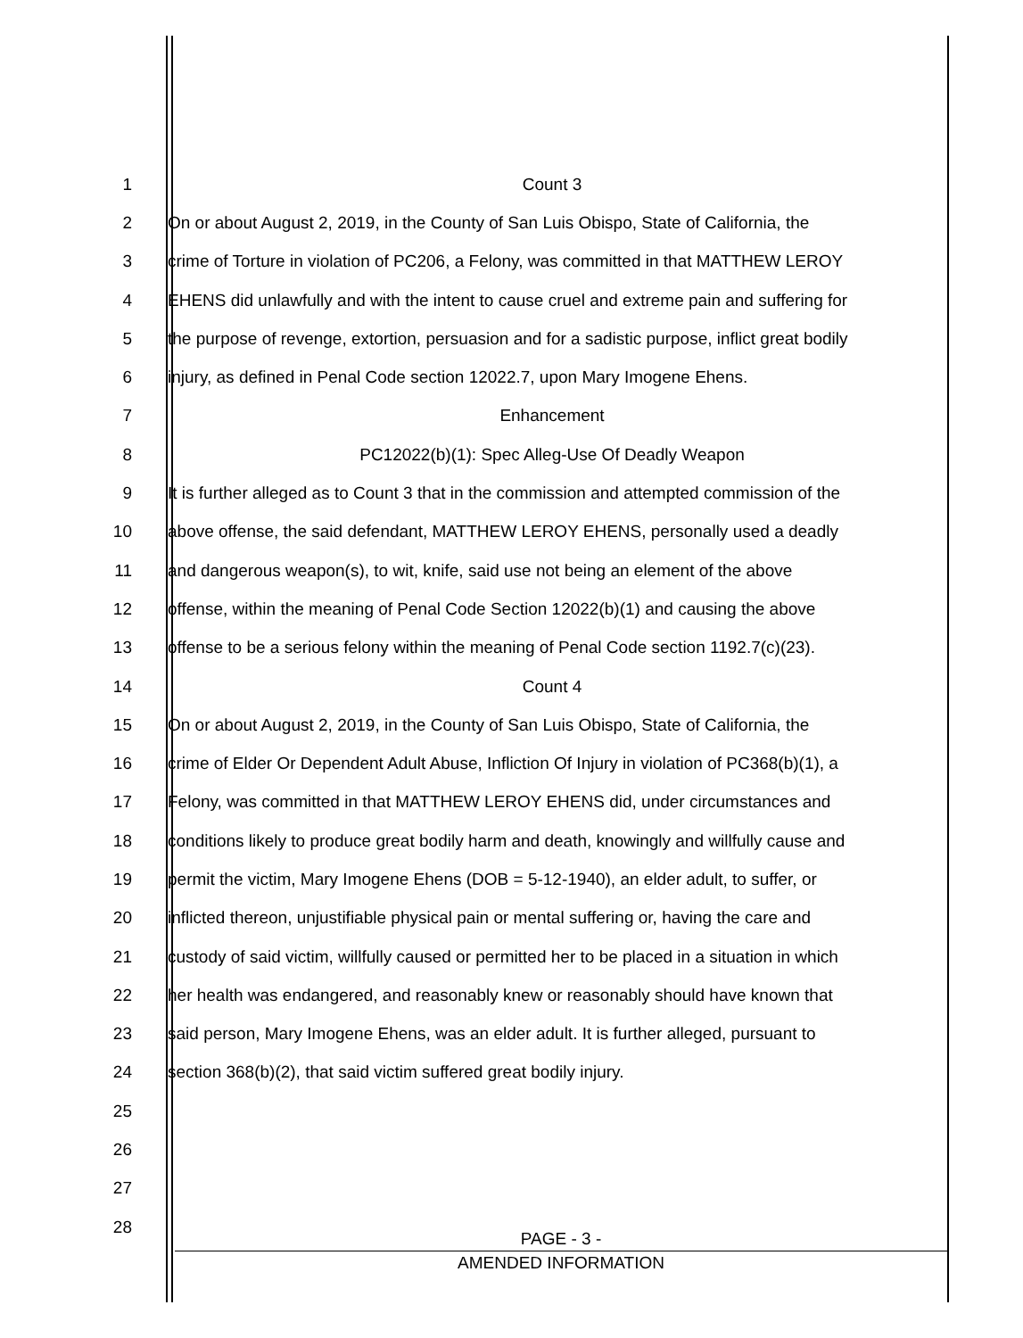1 Count 3
2 On or about August 2, 2019, in the County of San Luis Obispo, State of California, the
3 crime of Torture in violation of PC206, a Felony, was committed in that MATTHEW LEROY
4 EHENS did unlawfully and with the intent to cause cruel and extreme pain and suffering for
5 the purpose of revenge, extortion, persuasion and for a sadistic purpose, inflict great bodily
6 injury, as defined in Penal Code section 12022.7, upon Mary Imogene Ehens.
7 Enhancement
8 PC12022(b)(1): Spec Alleg-Use Of Deadly Weapon
9 It is further alleged as to Count 3 that in the commission and attempted commission of the
10 above offense, the said defendant, MATTHEW LEROY EHENS, personally used a deadly
11 and dangerous weapon(s), to wit, knife, said use not being an element of the above
12 offense, within the meaning of Penal Code Section 12022(b)(1) and causing the above
13 offense to be a serious felony within the meaning of Penal Code section 1192.7(c)(23).
14 Count 4
15 On or about August 2, 2019, in the County of San Luis Obispo, State of California, the
16 crime of Elder Or Dependent Adult Abuse, Infliction Of Injury in violation of PC368(b)(1), a
17 Felony, was committed in that MATTHEW LEROY EHENS did, under circumstances and
18 conditions likely to produce great bodily harm and death, knowingly and willfully cause and
19 permit the victim, Mary Imogene Ehens (DOB = 5-12-1940), an elder adult, to suffer, or
20 inflicted thereon, unjustifiable physical pain or mental suffering or, having the care and
21 custody of said victim, willfully caused or permitted her to be placed in a situation in which
22 her health was endangered, and reasonably knew or reasonably should have known that
23 said person, Mary Imogene Ehens, was an elder adult. It is further alleged, pursuant to
24 section 368(b)(2), that said victim suffered great bodily injury.
25
26
27
28
PAGE - 3 -
AMENDED INFORMATION